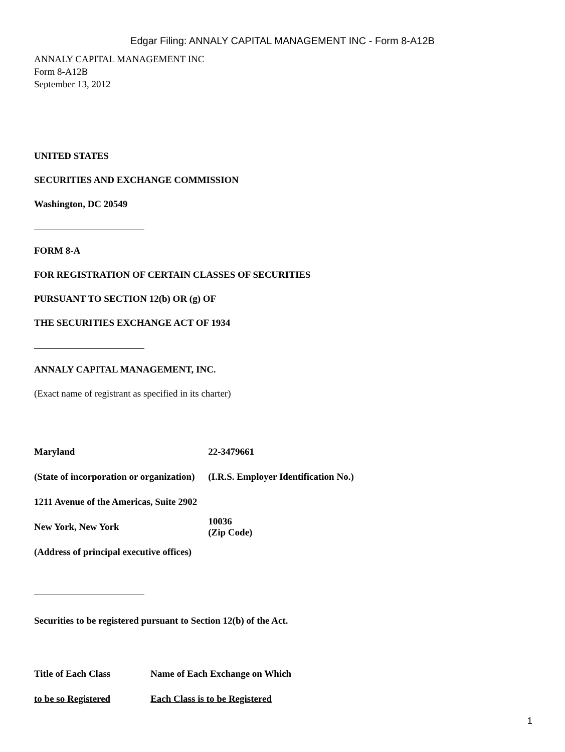Edgar Filing: ANNALY CAPITAL MANAGEMENT INC - Form 8-A12B
ANNALY CAPITAL MANAGEMENT INC
Form 8-A12B
September 13, 2012
UNITED STATES
SECURITIES AND EXCHANGE COMMISSION
Washington, DC 20549
FORM 8-A
FOR REGISTRATION OF CERTAIN CLASSES OF SECURITIES
PURSUANT TO SECTION 12(b) OR (g) OF
THE SECURITIES EXCHANGE ACT OF 1934
ANNALY CAPITAL MANAGEMENT, INC.
(Exact name of registrant as specified in its charter)
| Maryland | 22-3479661 |
| (State of incorporation or organization) | (I.R.S. Employer Identification No.) |
| 1211 Avenue of the Americas, Suite 2902 | |
| New York, New York | 10036 (Zip Code) |
| (Address of principal executive offices) | |
Securities to be registered pursuant to Section 12(b) of the Act.
| Title of Each Class | Name of Each Exchange on Which |
| to be so Registered | Each Class is to be Registered |
1